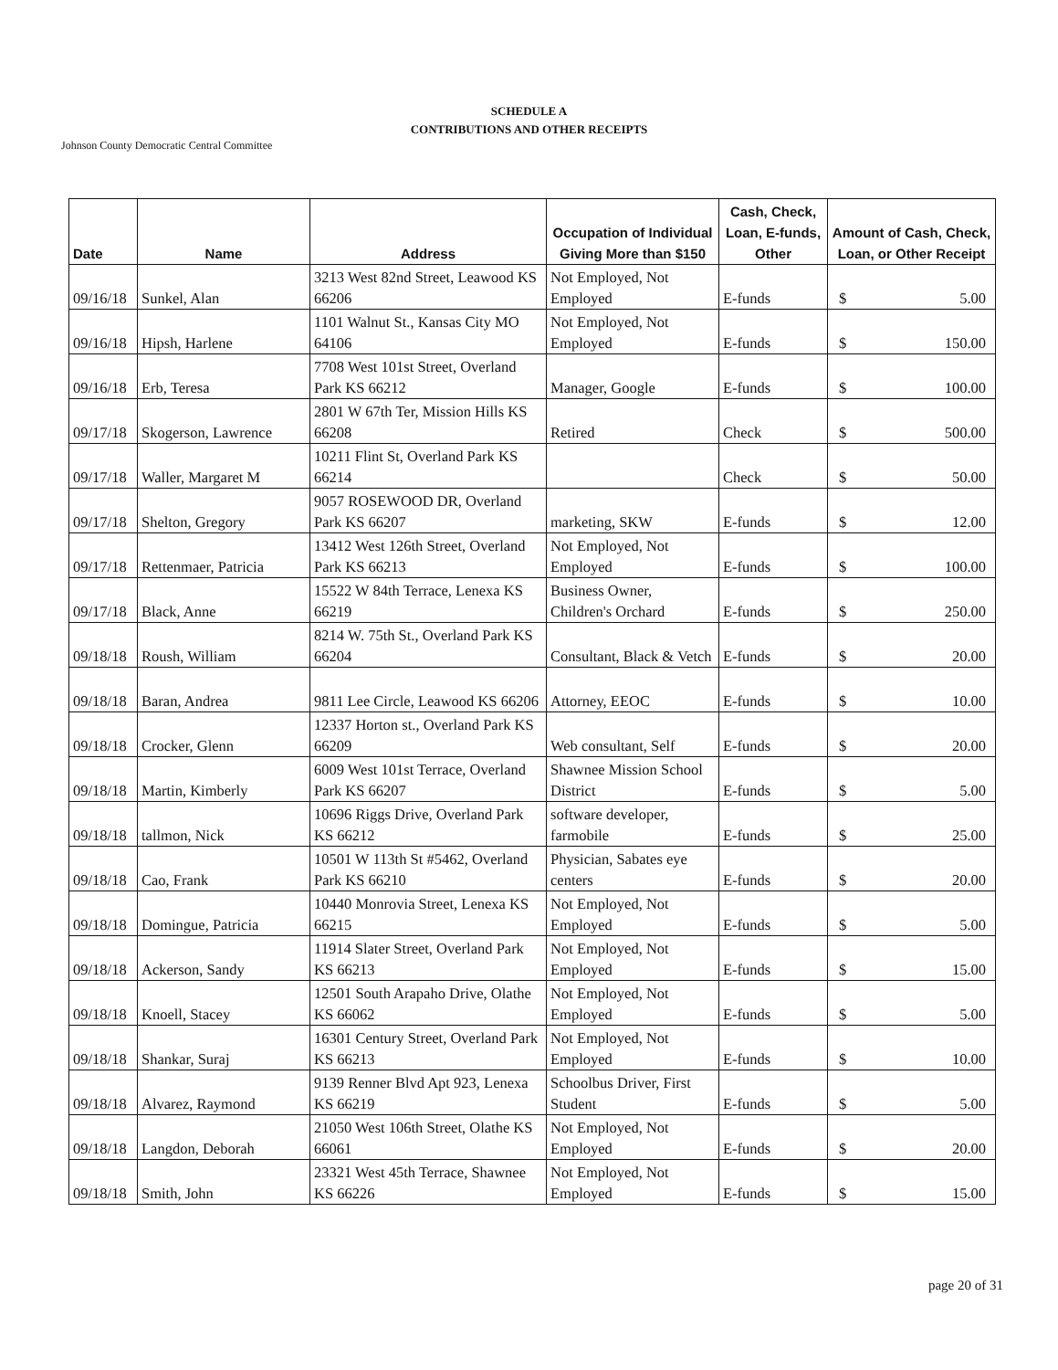SCHEDULE A
CONTRIBUTIONS AND OTHER RECEIPTS
Johnson County Democratic Central Committee
| Date | Name | Address | Occupation of Individual Giving More than $150 | Cash, Check, Loan, E-funds, Other | Amount of Cash, Check, Loan, or Other Receipt |
| --- | --- | --- | --- | --- | --- |
| 09/16/18 | Sunkel, Alan | 3213 West 82nd Street, Leawood KS 66206 | Not Employed, Not Employed | E-funds | $ 5.00 |
| 09/16/18 | Hipsh, Harlene | 1101 Walnut St., Kansas City MO 64106 | Not Employed, Not Employed | E-funds | $ 150.00 |
| 09/16/18 | Erb, Teresa | 7708 West 101st Street, Overland Park KS 66212 | Manager, Google | E-funds | $ 100.00 |
| 09/17/18 | Skogerson, Lawrence | 2801 W 67th Ter, Mission Hills KS 66208 | Retired | Check | $ 500.00 |
| 09/17/18 | Waller, Margaret M | 10211 Flint St, Overland Park KS 66214 | | Check | $ 50.00 |
| 09/17/18 | Shelton, Gregory | 9057 ROSEWOOD DR, Overland Park KS 66207 | marketing, SKW | E-funds | $ 12.00 |
| 09/17/18 | Rettenmaer, Patricia | 13412 West 126th Street, Overland Park KS 66213 | Not Employed, Not Employed | E-funds | $ 100.00 |
| 09/17/18 | Black, Anne | 15522 W 84th Terrace, Lenexa KS 66219 | Business Owner, Children's Orchard | E-funds | $ 250.00 |
| 09/18/18 | Roush, William | 8214 W. 75th St., Overland Park KS 66204 | Consultant, Black & Vetch | E-funds | $ 20.00 |
| 09/18/18 | Baran, Andrea | 9811 Lee Circle, Leawood KS 66206 | Attorney, EEOC | E-funds | $ 10.00 |
| 09/18/18 | Crocker, Glenn | 12337 Horton st., Overland Park KS 66209 | Web consultant, Self | E-funds | $ 20.00 |
| 09/18/18 | Martin, Kimberly | 6009 West 101st Terrace, Overland Park KS 66207 | Shawnee Mission School District | E-funds | $ 5.00 |
| 09/18/18 | tallmon, Nick | 10696 Riggs Drive, Overland Park KS 66212 | software developer, farmobile | E-funds | $ 25.00 |
| 09/18/18 | Cao, Frank | 10501 W 113th St #5462, Overland Park KS 66210 | Physician, Sabates eye centers | E-funds | $ 20.00 |
| 09/18/18 | Domingue, Patricia | 10440 Monrovia Street, Lenexa KS 66215 | Not Employed, Not Employed | E-funds | $ 5.00 |
| 09/18/18 | Ackerson, Sandy | 11914 Slater Street, Overland Park KS 66213 | Not Employed, Not Employed | E-funds | $ 15.00 |
| 09/18/18 | Knoell, Stacey | 12501 South Arapaho Drive, Olathe KS 66062 | Not Employed, Not Employed | E-funds | $ 5.00 |
| 09/18/18 | Shankar, Suraj | 16301 Century Street, Overland Park KS 66213 | Not Employed, Not Employed | E-funds | $ 10.00 |
| 09/18/18 | Alvarez, Raymond | 9139 Renner Blvd Apt 923, Lenexa KS 66219 | Schoolbus Driver, First Student | E-funds | $ 5.00 |
| 09/18/18 | Langdon, Deborah | 21050 West 106th Street, Olathe KS 66061 | Not Employed, Not Employed | E-funds | $ 20.00 |
| 09/18/18 | Smith, John | 23321 West 45th Terrace, Shawnee KS 66226 | Not Employed, Not Employed | E-funds | $ 15.00 |
page 20 of 31